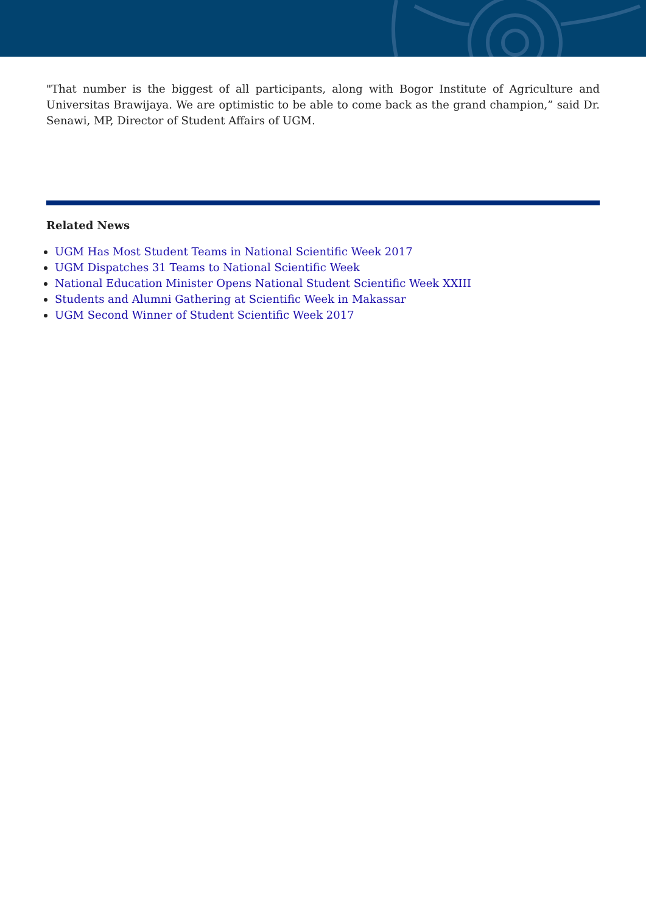"That number is the biggest of all participants, along with Bogor Institute of Agriculture and Universitas Brawijaya. We are optimistic to be able to come back as the grand champion,” said Dr. Senawi, MP, Director of Student Affairs of UGM.
Related News
UGM Has Most Student Teams in National Scientific Week 2017
UGM Dispatches 31 Teams to National Scientific Week
National Education Minister Opens National Student Scientific Week XXIII
Students and Alumni Gathering at Scientific Week in Makassar
UGM Second Winner of Student Scientific Week 2017